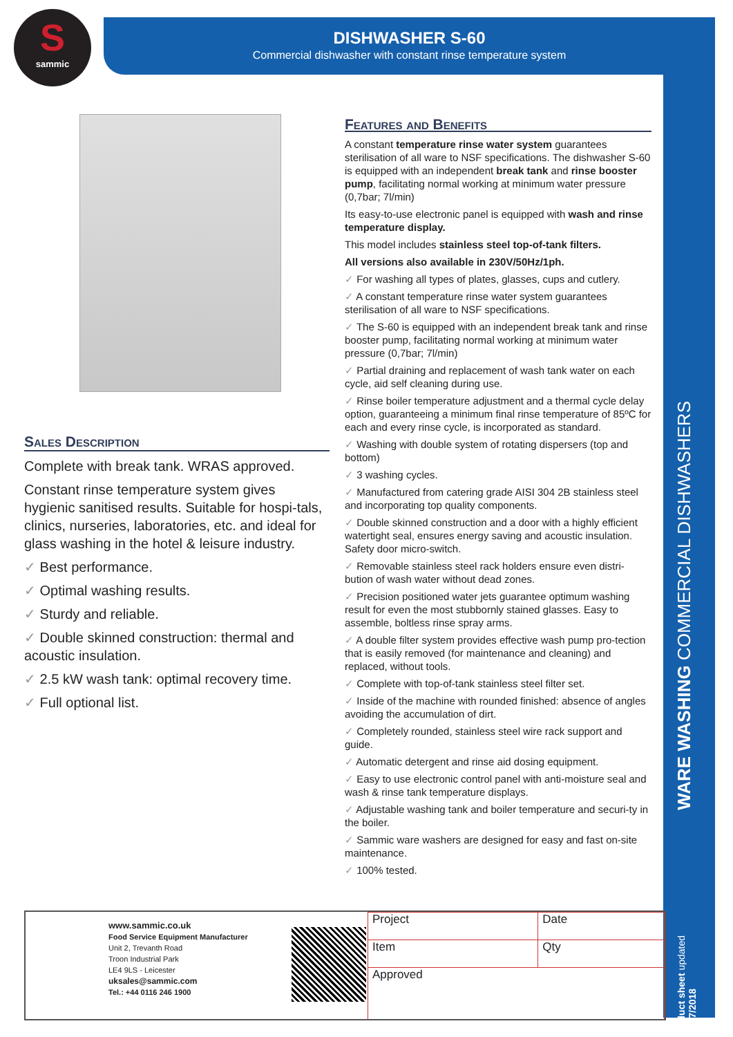S
sammic
DISHWASHER S-60
Commercial dishwasher with constant rinse temperature system
WARE WASHING COMMERCIAL DISHWASHERS
product sheet updated 23/07/2018
Sales Description
Complete with break tank. WRAS approved.
Constant rinse temperature system gives hygienic sanitised results. Suitable for hospi-tals, clinics, nurseries, laboratories, etc. and ideal for glass washing in the hotel & leisure industry.
✓ Best performance.
✓ Optimal washing results.
✓ Sturdy and reliable.
✓ Double skinned construction: thermal and acoustic insulation.
✓ 2.5 kW wash tank: optimal recovery time.
✓ Full optional list.
Features and Benefits
A constant temperature rinse water system guarantees sterilisation of all ware to NSF specifications. The dishwasher S-60 is equipped with an independent break tank and rinse booster pump, facilitating normal working at minimum water pressure (0,7bar; 7l/min)
Its easy-to-use electronic panel is equipped with wash and rinse temperature display.
This model includes stainless steel top-of-tank filters.
All versions also available in 230V/50Hz/1ph.
✓ For washing all types of plates, glasses, cups and cutlery.
✓ A constant temperature rinse water system guarantees sterilisation of all ware to NSF specifications.
✓ The S-60 is equipped with an independent break tank and rinse booster pump, facilitating normal working at minimum water pressure (0,7bar; 7l/min)
✓ Partial draining and replacement of wash tank water on each cycle, aid self cleaning during use.
✓ Rinse boiler temperature adjustment and a thermal cycle delay option, guaranteeing a minimum final rinse temperature of 85ºC for each and every rinse cycle, is incorporated as standard.
✓ Washing with double system of rotating dispersers (top and bottom)
✓ 3 washing cycles.
✓ Manufactured from catering grade AISI 304 2B stainless steel and incorporating top quality components.
✓ Double skinned construction and a door with a highly efficient watertight seal, ensures energy saving and acoustic insulation. Safety door micro-switch.
✓ Removable stainless steel rack holders ensure even distri-bution of wash water without dead zones.
✓ Precision positioned water jets guarantee optimum washing result for even the most stubbornly stained glasses. Easy to assemble, boltless rinse spray arms.
✓ A double filter system provides effective wash pump pro-tection that is easily removed (for maintenance and cleaning) and replaced, without tools.
✓ Complete with top-of-tank stainless steel filter set.
✓ Inside of the machine with rounded finished: absence of angles avoiding the accumulation of dirt.
✓ Completely rounded, stainless steel wire rack support and guide.
✓ Automatic detergent and rinse aid dosing equipment.
✓ Easy to use electronic control panel with anti-moisture seal and wash & rinse tank temperature displays.
✓ Adjustable washing tank and boiler temperature and securi-ty in the boiler.
✓ Sammic ware washers are designed for easy and fast on-site maintenance.
✓ 100% tested.
www.sammic.co.uk
Food Service Equipment Manufacturer
Unit 2, Trevanth Road
Troon Industrial Park
LE4 9LS - Leicester
uksales@sammic.com
Tel.: +44 0116 246 1900
| Project | Date |
| Item | Qty |
| Approved | |